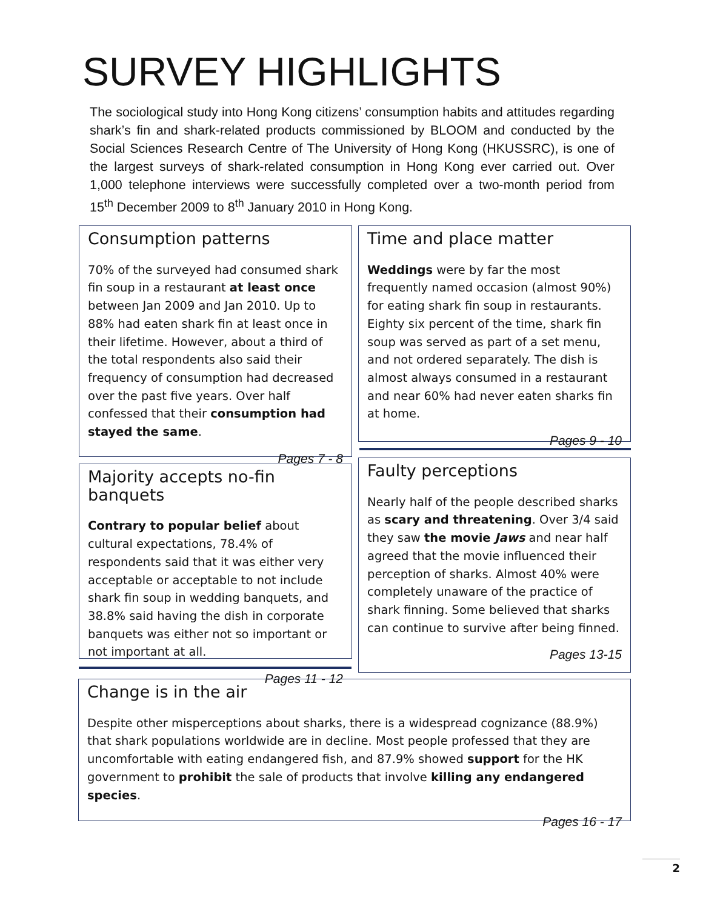SURVEY HIGHLIGHTS
The sociological study into Hong Kong citizens’ consumption habits and attitudes regarding shark’s fin and shark-related products commissioned by BLOOM and conducted by the Social Sciences Research Centre of The University of Hong Kong (HKUSSRC), is one of the largest surveys of shark-related consumption in Hong Kong ever carried out. Over 1,000 telephone interviews were successfully completed over a two-month period from 15<sup>th</sup> December 2009 to 8<sup>th</sup> January 2010 in Hong Kong.
Consumption patterns
70% of the surveyed had consumed shark fin soup in a restaurant at least once between Jan 2009 and Jan 2010. Up to 88% had eaten shark fin at least once in their lifetime. However, about a third of the total respondents also said their frequency of consumption had decreased over the past five years. Over half confessed that their consumption had stayed the same.
Pages 7 - 8
Time and place matter
Weddings were by far the most frequently named occasion (almost 90%) for eating shark fin soup in restaurants. Eighty six percent of the time, shark fin soup was served as part of a set menu, and not ordered separately. The dish is almost always consumed in a restaurant and near 60% had never eaten sharks fin at home.
Pages 9 - 10
Majority accepts no-fin banquets
Contrary to popular belief about cultural expectations, 78.4% of respondents said that it was either very acceptable or acceptable to not include shark fin soup in wedding banquets, and 38.8% said having the dish in corporate banquets was either not so important or not important at all.
Pages 11 - 12
Faulty perceptions
Nearly half of the people described sharks as scary and threatening. Over 3/4 said they saw the movie Jaws and near half agreed that the movie influenced their perception of sharks. Almost 40% were completely unaware of the practice of shark finning. Some believed that sharks can continue to survive after being finned.
Pages 13-15
Change is in the air
Despite other misperceptions about sharks, there is a widespread cognizance (88.9%) that shark populations worldwide are in decline. Most people professed that they are uncomfortable with eating endangered fish, and 87.9% showed support for the HK government to prohibit the sale of products that involve killing any endangered species.
Pages 16 - 17
2